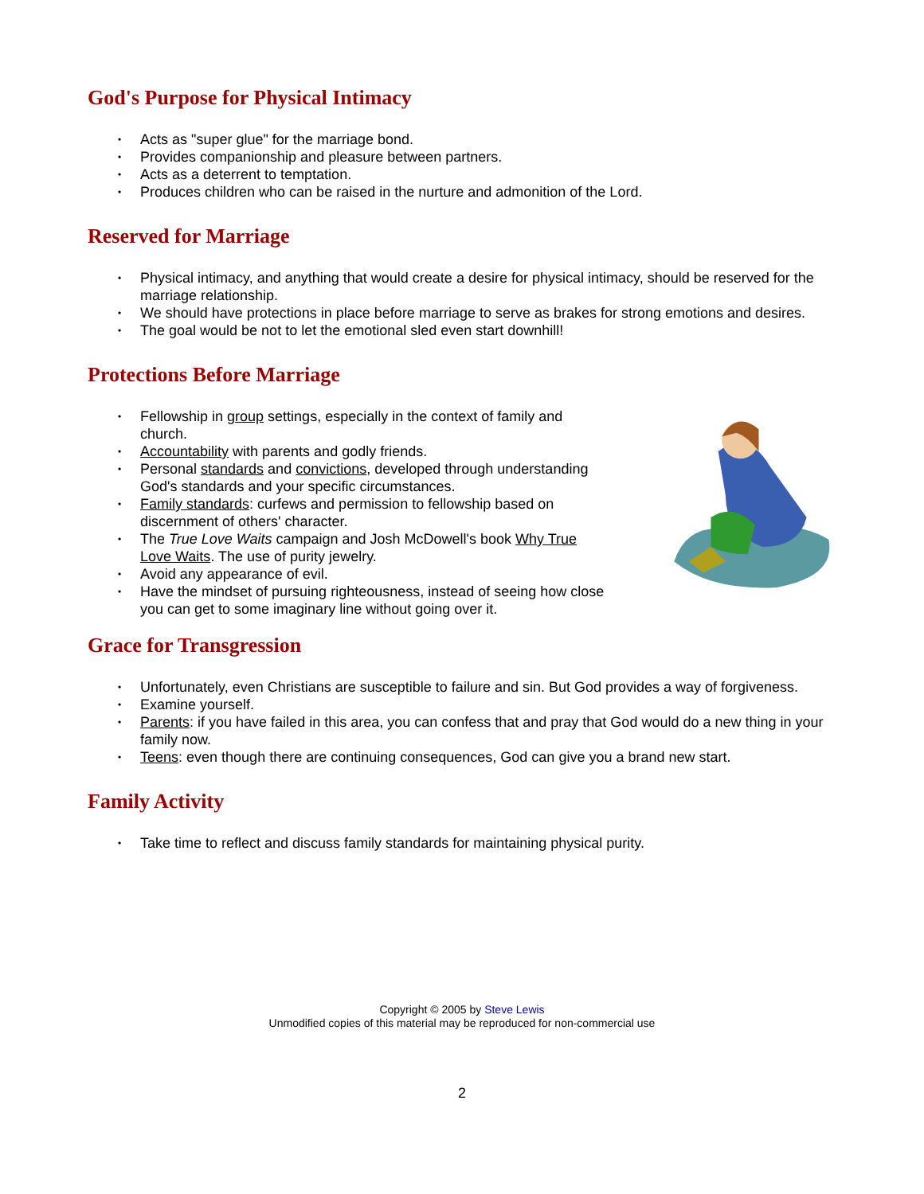God's Purpose for Physical Intimacy
• Acts as "super glue" for the marriage bond.
• Provides companionship and pleasure between partners.
• Acts as a deterrent to temptation.
• Produces children who can be raised in the nurture and admonition of the Lord.
Reserved for Marriage
• Physical intimacy, and anything that would create a desire for physical intimacy, should be reserved for the marriage relationship.
• We should have protections in place before marriage to serve as brakes for strong emotions and desires.
• The goal would be not to let the emotional sled even start downhill!
Protections Before Marriage
• Fellowship in group settings, especially in the context of family and church.
• Accountability with parents and godly friends.
• Personal standards and convictions, developed through understanding God's standards and your specific circumstances.
• Family standards: curfews and permission to fellowship based on discernment of others' character.
• The True Love Waits campaign and Josh McDowell's book Why True Love Waits. The use of purity jewelry.
• Avoid any appearance of evil.
• Have the mindset of pursuing righteousness, instead of seeing how close you can get to some imaginary line without going over it.
Grace for Transgression
• Unfortunately, even Christians are susceptible to failure and sin. But God provides a way of forgiveness.
• Examine yourself.
• Parents: if you have failed in this area, you can confess that and pray that God would do a new thing in your family now.
• Teens: even though there are continuing consequences, God can give you a brand new start.
Family Activity
• Take time to reflect and discuss family standards for maintaining physical purity.
Copyright © 2005 by Steve Lewis
Unmodified copies of this material may be reproduced for non-commercial use
2